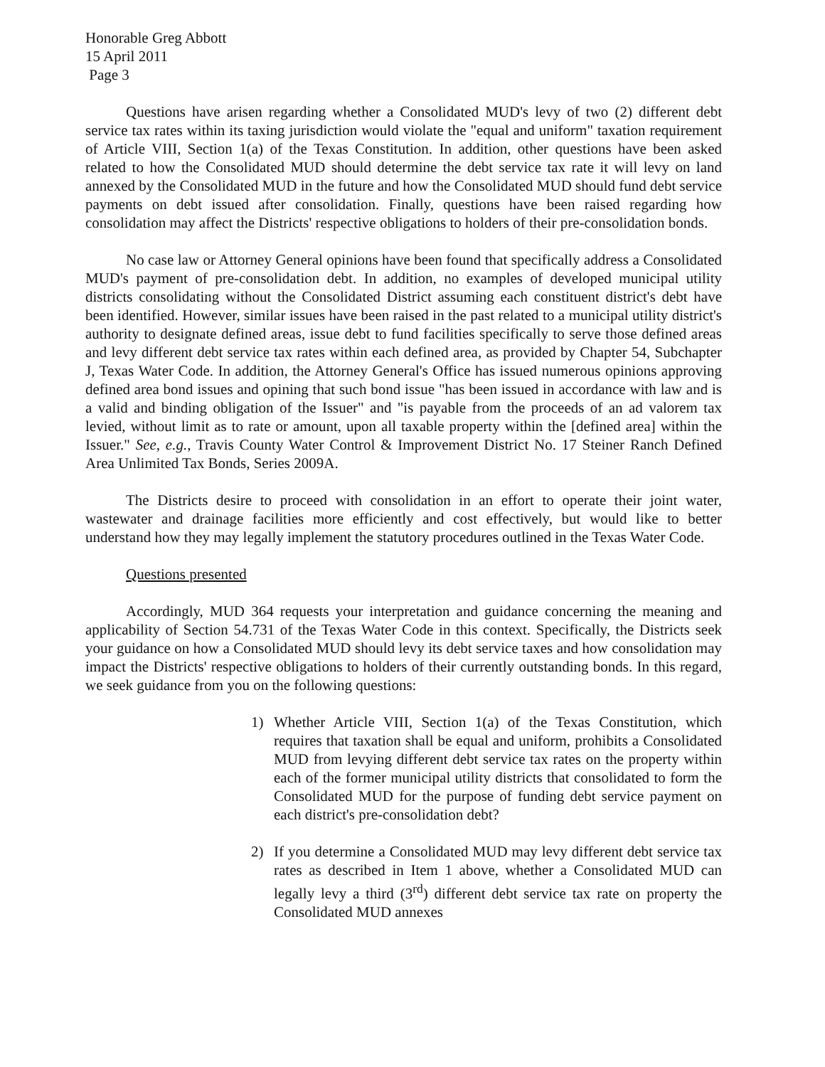Honorable Greg Abbott
15 April 2011
Page 3
Questions have arisen regarding whether a Consolidated MUD's levy of two (2) different debt service tax rates within its taxing jurisdiction would violate the "equal and uniform" taxation requirement of Article VIII, Section 1(a) of the Texas Constitution. In addition, other questions have been asked related to how the Consolidated MUD should determine the debt service tax rate it will levy on land annexed by the Consolidated MUD in the future and how the Consolidated MUD should fund debt service payments on debt issued after consolidation. Finally, questions have been raised regarding how consolidation may affect the Districts' respective obligations to holders of their pre-consolidation bonds.
No case law or Attorney General opinions have been found that specifically address a Consolidated MUD's payment of pre-consolidation debt. In addition, no examples of developed municipal utility districts consolidating without the Consolidated District assuming each constituent district's debt have been identified. However, similar issues have been raised in the past related to a municipal utility district's authority to designate defined areas, issue debt to fund facilities specifically to serve those defined areas and levy different debt service tax rates within each defined area, as provided by Chapter 54, Subchapter J, Texas Water Code. In addition, the Attorney General's Office has issued numerous opinions approving defined area bond issues and opining that such bond issue "has been issued in accordance with law and is a valid and binding obligation of the Issuer" and "is payable from the proceeds of an ad valorem tax levied, without limit as to rate or amount, upon all taxable property within the [defined area] within the Issuer." See, e.g., Travis County Water Control & Improvement District No. 17 Steiner Ranch Defined Area Unlimited Tax Bonds, Series 2009A.
The Districts desire to proceed with consolidation in an effort to operate their joint water, wastewater and drainage facilities more efficiently and cost effectively, but would like to better understand how they may legally implement the statutory procedures outlined in the Texas Water Code.
Questions presented
Accordingly, MUD 364 requests your interpretation and guidance concerning the meaning and applicability of Section 54.731 of the Texas Water Code in this context. Specifically, the Districts seek your guidance on how a Consolidated MUD should levy its debt service taxes and how consolidation may impact the Districts' respective obligations to holders of their currently outstanding bonds. In this regard, we seek guidance from you on the following questions:
1) Whether Article VIII, Section 1(a) of the Texas Constitution, which requires that taxation shall be equal and uniform, prohibits a Consolidated MUD from levying different debt service tax rates on the property within each of the former municipal utility districts that consolidated to form the Consolidated MUD for the purpose of funding debt service payment on each district's pre-consolidation debt?
2) If you determine a Consolidated MUD may levy different debt service tax rates as described in Item 1 above, whether a Consolidated MUD can legally levy a third (3<sup>rd</sup>) different debt service tax rate on property the Consolidated MUD annexes